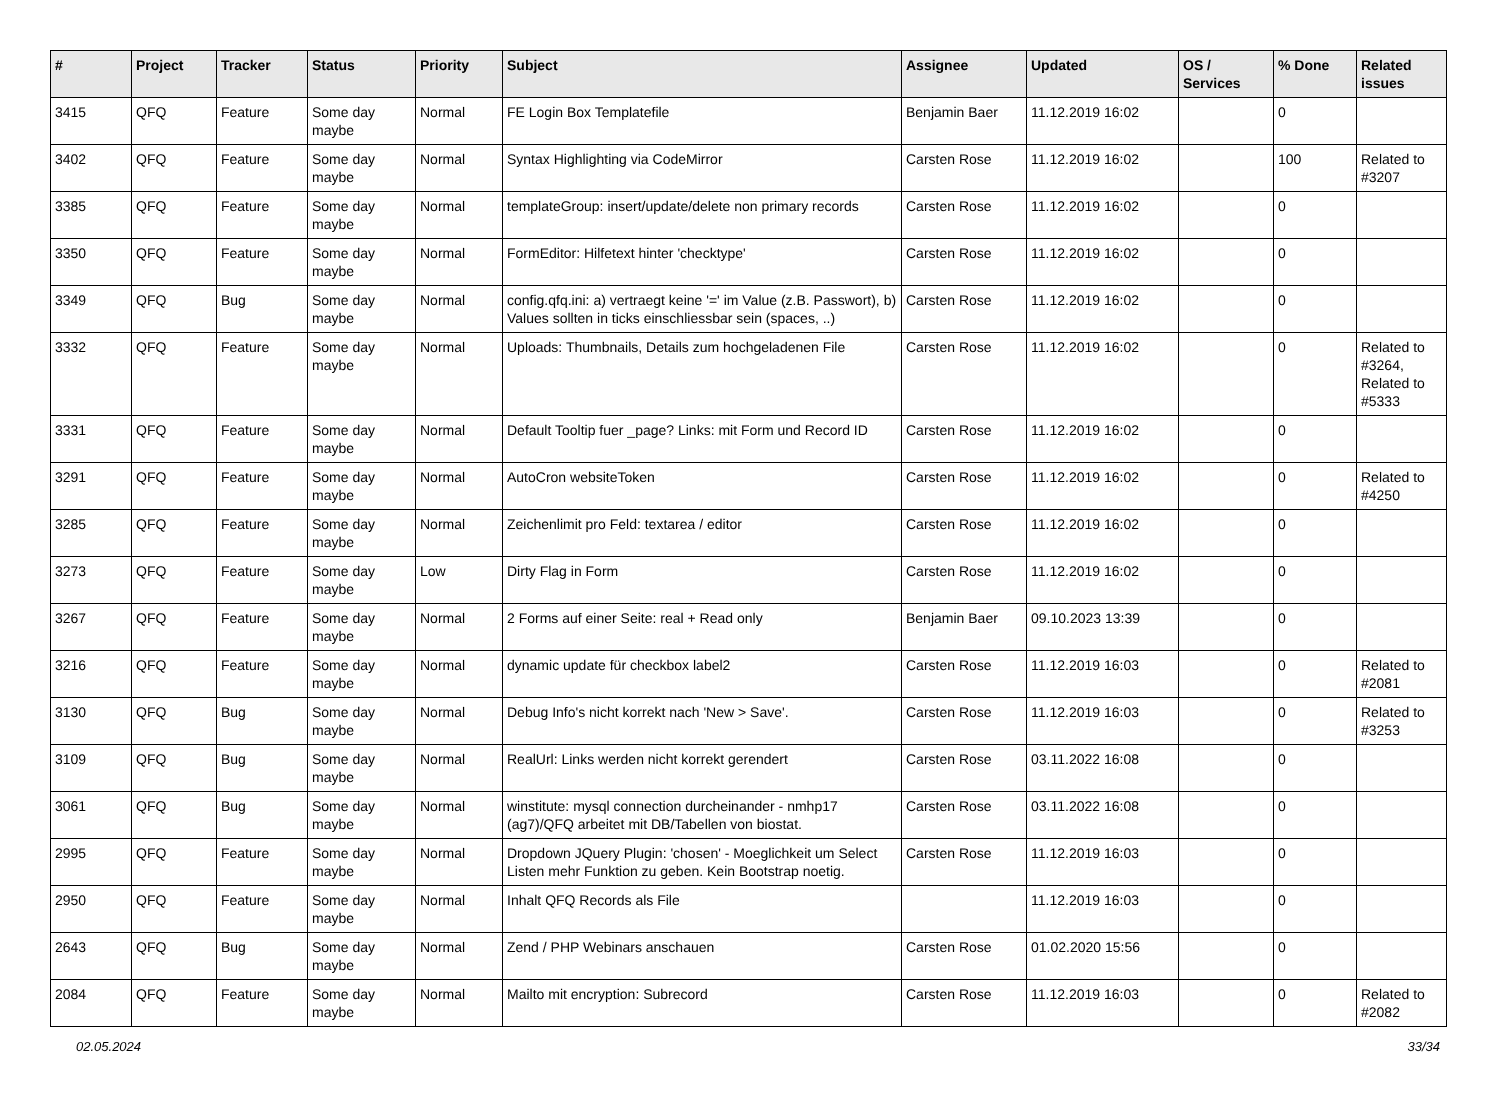| # | Project | Tracker | Status | Priority | Subject | Assignee | Updated | OS / Services | % Done | Related issues |
| --- | --- | --- | --- | --- | --- | --- | --- | --- | --- | --- |
| 3415 | QFQ | Feature | Some day maybe | Normal | FE Login Box Templatefile | Benjamin Baer | 11.12.2019 16:02 | | 0 | |
| 3402 | QFQ | Feature | Some day maybe | Normal | Syntax Highlighting via CodeMirror | Carsten Rose | 11.12.2019 16:02 | | 100 | Related to #3207 |
| 3385 | QFQ | Feature | Some day maybe | Normal | templateGroup: insert/update/delete non primary records | Carsten Rose | 11.12.2019 16:02 | | 0 | |
| 3350 | QFQ | Feature | Some day maybe | Normal | FormEditor: Hilfetext hinter 'checktype' | Carsten Rose | 11.12.2019 16:02 | | 0 | |
| 3349 | QFQ | Bug | Some day maybe | Normal | config.qfq.ini: a) vertraegt keine '=' im Value (z.B. Passwort), b) Values sollten in ticks einschliessbar sein (spaces, ..) | Carsten Rose | 11.12.2019 16:02 | | 0 | |
| 3332 | QFQ | Feature | Some day maybe | Normal | Uploads: Thumbnails, Details zum hochgeladenen File | Carsten Rose | 11.12.2019 16:02 | | 0 | Related to #3264, Related to #5333 |
| 3331 | QFQ | Feature | Some day maybe | Normal | Default Tooltip fuer _page? Links: mit Form und Record ID | Carsten Rose | 11.12.2019 16:02 | | 0 | |
| 3291 | QFQ | Feature | Some day maybe | Normal | AutoCron websiteToken | Carsten Rose | 11.12.2019 16:02 | | 0 | Related to #4250 |
| 3285 | QFQ | Feature | Some day maybe | Normal | Zeichenlimit pro Feld: textarea / editor | Carsten Rose | 11.12.2019 16:02 | | 0 | |
| 3273 | QFQ | Feature | Some day maybe | Low | Dirty Flag in Form | Carsten Rose | 11.12.2019 16:02 | | 0 | |
| 3267 | QFQ | Feature | Some day maybe | Normal | 2 Forms auf einer Seite: real + Read only | Benjamin Baer | 09.10.2023 13:39 | | 0 | |
| 3216 | QFQ | Feature | Some day maybe | Normal | dynamic update für checkbox label2 | Carsten Rose | 11.12.2019 16:03 | | 0 | Related to #2081 |
| 3130 | QFQ | Bug | Some day maybe | Normal | Debug Info's nicht korrekt nach 'New > Save'. | Carsten Rose | 11.12.2019 16:03 | | 0 | Related to #3253 |
| 3109 | QFQ | Bug | Some day maybe | Normal | RealUrl: Links werden nicht korrekt gerendert | Carsten Rose | 03.11.2022 16:08 | | 0 | |
| 3061 | QFQ | Bug | Some day maybe | Normal | winstitute: mysql connection durcheinander - nmhp17 (ag7)/QFQ arbeitet mit DB/Tabellen von biostat. | Carsten Rose | 03.11.2022 16:08 | | 0 | |
| 2995 | QFQ | Feature | Some day maybe | Normal | Dropdown JQuery Plugin: 'chosen' - Moeglichkeit um Select Listen mehr Funktion zu geben. Kein Bootstrap noetig. | Carsten Rose | 11.12.2019 16:03 | | 0 | |
| 2950 | QFQ | Feature | Some day maybe | Normal | Inhalt QFQ Records als File | | 11.12.2019 16:03 | | 0 | |
| 2643 | QFQ | Bug | Some day maybe | Normal | Zend / PHP Webinars anschauen | Carsten Rose | 01.02.2020 15:56 | | 0 | |
| 2084 | QFQ | Feature | Some day maybe | Normal | Mailto mit encryption: Subrecord | Carsten Rose | 11.12.2019 16:03 | | 0 | Related to #2082 |
02.05.2024 33/34